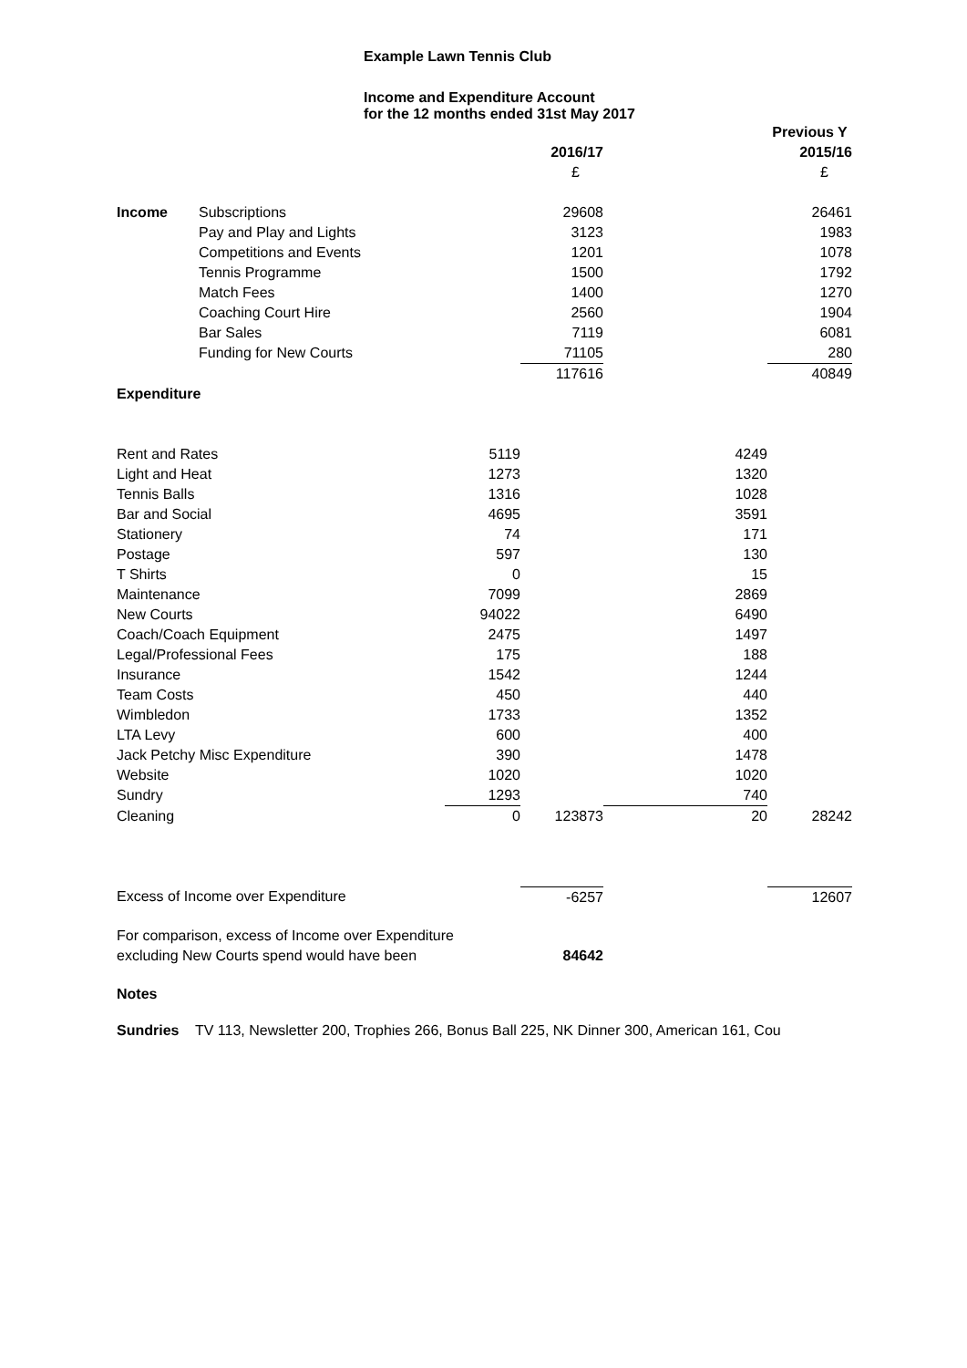Example Lawn Tennis Club
Income and Expenditure Account
for the 12 months ended 31st May 2017
| | | | | | Previous Y |
| | | | 2016/17 | | 2015/16 |
| | | | £ | | £ |
| Income | Subscriptions | | 29608 | | 26461 |
| | Pay and Play and Lights | | 3123 | | 1983 |
| | Competitions and Events | | 1201 | | 1078 |
| | Tennis Programme | | 1500 | | 1792 |
| | Match Fees | | 1400 | | 1270 |
| | Coaching Court Hire | | 2560 | | 1904 |
| | Bar Sales | | 7119 | | 6081 |
| | Funding for New Courts | | 71105 | | 280 |
| | | | 117616 | | 40849 |
| Expenditure | | | | | |
| Rent and Rates | | 5119 | | 4249 | |
| Light and Heat | | 1273 | | 1320 | |
| Tennis Balls | | 1316 | | 1028 | |
| Bar and Social | | 4695 | | 3591 | |
| Stationery | | 74 | | 171 | |
| Postage | | 597 | | 130 | |
| T Shirts | | 0 | | 15 | |
| Maintenance | | 7099 | | 2869 | |
| New Courts | | 94022 | | 6490 | |
| Coach/Coach Equipment | | 2475 | | 1497 | |
| Legal/Professional Fees | | 175 | | 188 | |
| Insurance | | 1542 | | 1244 | |
| Team Costs | | 450 | | 440 | |
| Wimbledon | | 1733 | | 1352 | |
| LTA Levy | | 600 | | 400 | |
| Jack Petchy Misc Expenditure | | 390 | | 1478 | |
| Website | | 1020 | | 1020 | |
| Sundry | | 1293 | | 740 | |
| Cleaning | | 0 | 123873 | 20 | 28242 |
| Excess of Income over Expenditure | | | -6257 | | 12607 |
| For comparison, excess of Income over Expenditure | | | | | |
| excluding New Courts spend would have been | | | 84642 | | |
| Notes | | | | | |
Sundries TV 113, Newsletter 200, Trophies 266, Bonus Ball 225, NK Dinner 300, American 161, Cou